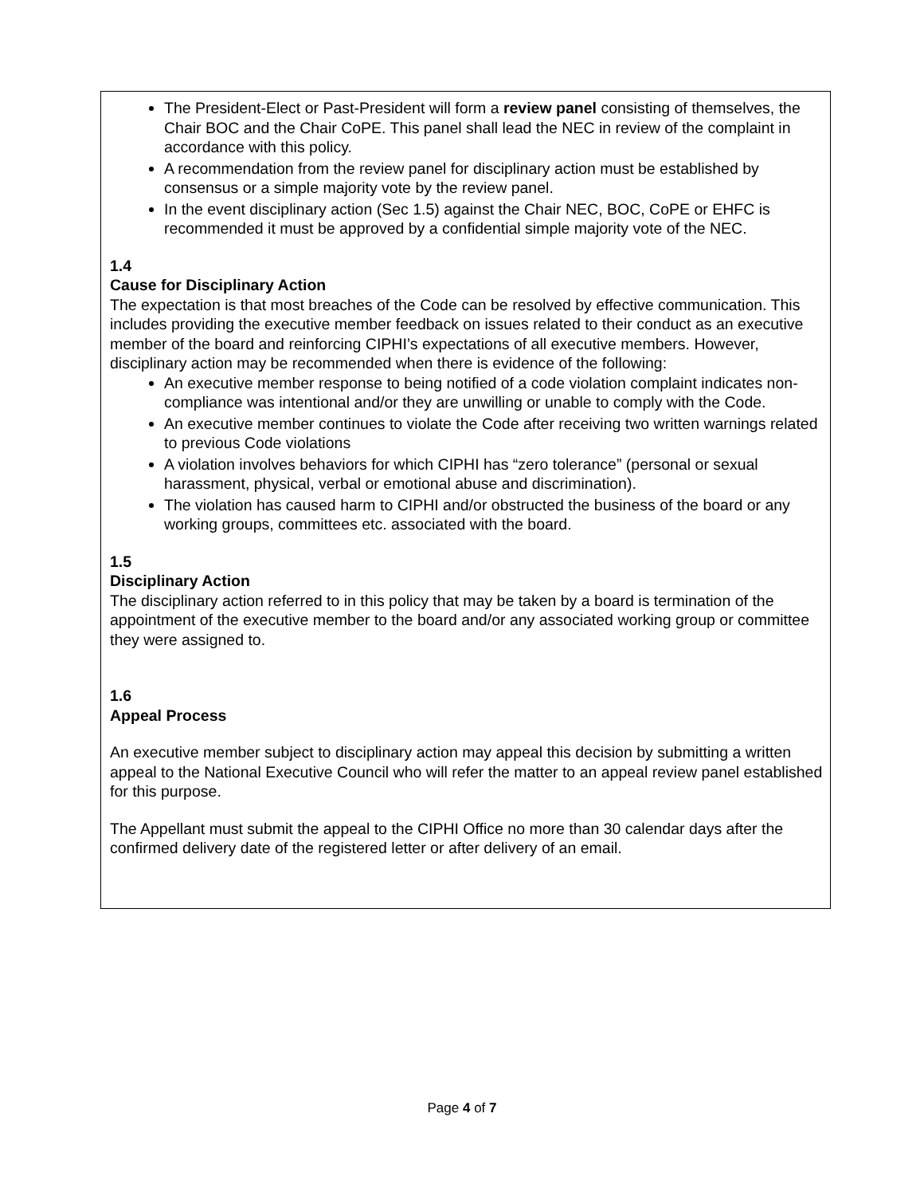The President-Elect or Past-President will form a review panel consisting of themselves, the Chair BOC and the Chair CoPE. This panel shall lead the NEC in review of the complaint in accordance with this policy.
A recommendation from the review panel for disciplinary action must be established by consensus or a simple majority vote by the review panel.
In the event disciplinary action (Sec 1.5) against the Chair NEC, BOC, CoPE or EHFC is recommended it must be approved by a confidential simple majority vote of the NEC.
1.4
Cause for Disciplinary Action
The expectation is that most breaches of the Code can be resolved by effective communication. This includes providing the executive member feedback on issues related to their conduct as an executive member of the board and reinforcing CIPHI’s expectations of all executive members. However, disciplinary action may be recommended when there is evidence of the following:
An executive member response to being notified of a code violation complaint indicates non-compliance was intentional and/or they are unwilling or unable to comply with the Code.
An executive member continues to violate the Code after receiving two written warnings related to previous Code violations
A violation involves behaviors for which CIPHI has “zero tolerance” (personal or sexual harassment, physical, verbal or emotional abuse and discrimination).
The violation has caused harm to CIPHI and/or obstructed the business of the board or any working groups, committees etc. associated with the board.
1.5
Disciplinary Action
The disciplinary action referred to in this policy that may be taken by a board is termination of the appointment of the executive member to the board and/or any associated working group or committee they were assigned to.
1.6
Appeal Process
An executive member subject to disciplinary action may appeal this decision by submitting a written appeal to the National Executive Council who will refer the matter to an appeal review panel established for this purpose.
The Appellant must submit the appeal to the CIPHI Office no more than 30 calendar days after the confirmed delivery date of the registered letter or after delivery of an email.
Page 4 of 7